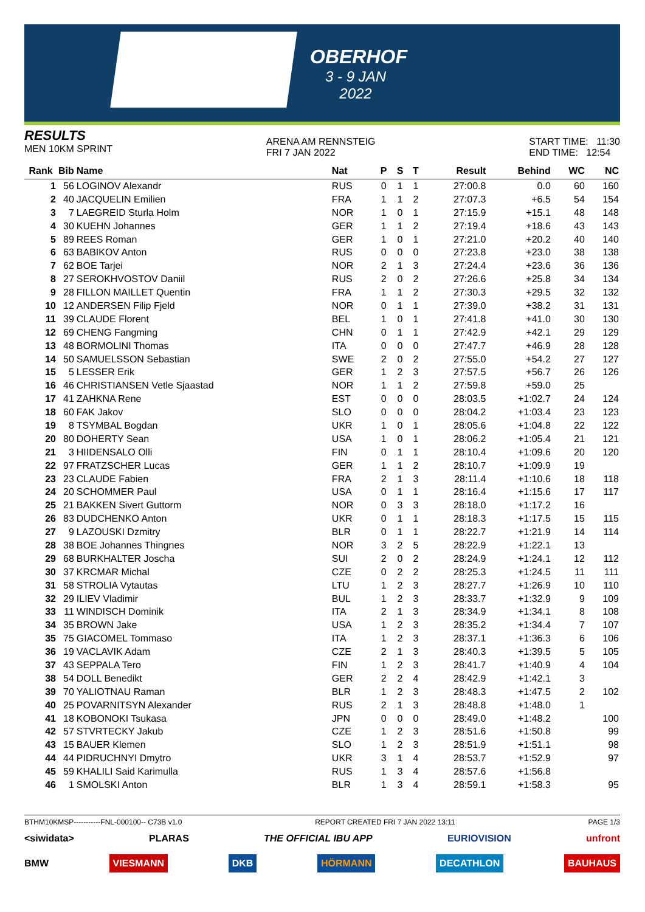OBERHOF
3 - 9 JAN 2022
RESULTS
MEN 10KM SPRINT
ARENA AM RENNSTEIG
FRI 7 JAN 2022
START TIME: 11:30
END TIME: 12:54
| Rank | Bib | Name | Nat | P | S | T | Result | Behind | WC | NC |
| --- | --- | --- | --- | --- | --- | --- | --- | --- | --- | --- |
| 1 | 56 | LOGINOV Alexandr | RUS | 0 | 1 | 1 | 27:00.8 | 0.0 | 60 | 160 |
| 2 | 40 | JACQUELIN Emilien | FRA | 1 | 1 | 2 | 27:07.3 | +6.5 | 54 | 154 |
| 3 | 7 | LAEGREID Sturla Holm | NOR | 1 | 0 | 1 | 27:15.9 | +15.1 | 48 | 148 |
| 4 | 30 | KUEHN Johannes | GER | 1 | 1 | 2 | 27:19.4 | +18.6 | 43 | 143 |
| 5 | 89 | REES Roman | GER | 1 | 0 | 1 | 27:21.0 | +20.2 | 40 | 140 |
| 6 | 63 | BABIKOV Anton | RUS | 0 | 0 | 0 | 27:23.8 | +23.0 | 38 | 138 |
| 7 | 62 | BOE Tarjei | NOR | 2 | 1 | 3 | 27:24.4 | +23.6 | 36 | 136 |
| 8 | 27 | SEROKHVOSTOV Daniil | RUS | 2 | 0 | 2 | 27:26.6 | +25.8 | 34 | 134 |
| 9 | 28 | FILLON MAILLET Quentin | FRA | 1 | 1 | 2 | 27:30.3 | +29.5 | 32 | 132 |
| 10 | 12 | ANDERSEN Filip Fjeld | NOR | 0 | 1 | 1 | 27:39.0 | +38.2 | 31 | 131 |
| 11 | 39 | CLAUDE Florent | BEL | 1 | 0 | 1 | 27:41.8 | +41.0 | 30 | 130 |
| 12 | 69 | CHENG Fangming | CHN | 0 | 1 | 1 | 27:42.9 | +42.1 | 29 | 129 |
| 13 | 48 | BORMOLINI Thomas | ITA | 0 | 0 | 0 | 27:47.7 | +46.9 | 28 | 128 |
| 14 | 50 | SAMUELSSON Sebastian | SWE | 2 | 0 | 2 | 27:55.0 | +54.2 | 27 | 127 |
| 15 | 5 | LESSER Erik | GER | 1 | 2 | 3 | 27:57.5 | +56.7 | 26 | 126 |
| 16 | 46 | CHRISTIANSEN Vetle Sjaastad | NOR | 1 | 1 | 2 | 27:59.8 | +59.0 | 25 | |
| 17 | 41 | ZAHKNA Rene | EST | 0 | 0 | 0 | 28:03.5 | +1:02.7 | 24 | 124 |
| 18 | 60 | FAK Jakov | SLO | 0 | 0 | 0 | 28:04.2 | +1:03.4 | 23 | 123 |
| 19 | 8 | TSYMBAL Bogdan | UKR | 1 | 0 | 1 | 28:05.6 | +1:04.8 | 22 | 122 |
| 20 | 80 | DOHERTY Sean | USA | 1 | 0 | 1 | 28:06.2 | +1:05.4 | 21 | 121 |
| 21 | 3 | HIIDENSALO Olli | FIN | 0 | 1 | 1 | 28:10.4 | +1:09.6 | 20 | 120 |
| 22 | 97 | FRATZSCHER Lucas | GER | 1 | 1 | 2 | 28:10.7 | +1:09.9 | 19 | |
| 23 | 23 | CLAUDE Fabien | FRA | 2 | 1 | 3 | 28:11.4 | +1:10.6 | 18 | 118 |
| 24 | 20 | SCHOMMER Paul | USA | 0 | 1 | 1 | 28:16.4 | +1:15.6 | 17 | 117 |
| 25 | 21 | BAKKEN Sivert Guttorm | NOR | 0 | 3 | 3 | 28:18.0 | +1:17.2 | 16 | |
| 26 | 83 | DUDCHENKO Anton | UKR | 0 | 1 | 1 | 28:18.3 | +1:17.5 | 15 | 115 |
| 27 | 9 | LAZOUSKI Dzmitry | BLR | 0 | 1 | 1 | 28:22.7 | +1:21.9 | 14 | 114 |
| 28 | 38 | BOE Johannes Thingnes | NOR | 3 | 2 | 5 | 28:22.9 | +1:22.1 | 13 | |
| 29 | 68 | BURKHALTER Joscha | SUI | 2 | 0 | 2 | 28:24.9 | +1:24.1 | 12 | 112 |
| 30 | 37 | KRCMAR Michal | CZE | 0 | 2 | 2 | 28:25.3 | +1:24.5 | 11 | 111 |
| 31 | 58 | STROLIA Vytautas | LTU | 1 | 2 | 3 | 28:27.7 | +1:26.9 | 10 | 110 |
| 32 | 29 | ILIEV Vladimir | BUL | 1 | 2 | 3 | 28:33.7 | +1:32.9 | 9 | 109 |
| 33 | 11 | WINDISCH Dominik | ITA | 2 | 1 | 3 | 28:34.9 | +1:34.1 | 8 | 108 |
| 34 | 35 | BROWN Jake | USA | 1 | 2 | 3 | 28:35.2 | +1:34.4 | 7 | 107 |
| 35 | 75 | GIACOMEL Tommaso | ITA | 1 | 2 | 3 | 28:37.1 | +1:36.3 | 6 | 106 |
| 36 | 19 | VACLAVIK Adam | CZE | 2 | 1 | 3 | 28:40.3 | +1:39.5 | 5 | 105 |
| 37 | 43 | SEPPALA Tero | FIN | 1 | 2 | 3 | 28:41.7 | +1:40.9 | 4 | 104 |
| 38 | 54 | DOLL Benedikt | GER | 2 | 2 | 4 | 28:42.9 | +1:42.1 | 3 | |
| 39 | 70 | YALIOTNAU Raman | BLR | 1 | 2 | 3 | 28:48.3 | +1:47.5 | 2 | 102 |
| 40 | 25 | POVARNITSYN Alexander | RUS | 2 | 1 | 3 | 28:48.8 | +1:48.0 | 1 | |
| 41 | 18 | KOBONOKI Tsukasa | JPN | 0 | 0 | 0 | 28:49.0 | +1:48.2 | | 100 |
| 42 | 57 | STVRTECKY Jakub | CZE | 1 | 2 | 3 | 28:51.6 | +1:50.8 | | 99 |
| 43 | 15 | BAUER Klemen | SLO | 1 | 2 | 3 | 28:51.9 | +1:51.1 | | 98 |
| 44 | 44 | PIDRUCHNYI Dmytro | UKR | 3 | 1 | 4 | 28:53.7 | +1:52.9 | | 97 |
| 45 | 59 | KHALILI Said Karimulla | RUS | 1 | 3 | 4 | 28:57.6 | +1:56.8 | | |
| 46 | 1 | SMOLSKI Anton | BLR | 1 | 3 | 4 | 28:59.1 | +1:58.3 | | 95 |
BTHM10KMSP-----------FNL-000100-- C73B v1.0 REPORT CREATED FRI 7 JAN 2022 13:11 PAGE 1/3
<siwidata> PLARAS THE OFFICIAL IBU APP EURIOVISION unfront
BMW VIESMANN DKB HÖRMANN DECATHLON BAUHAUS